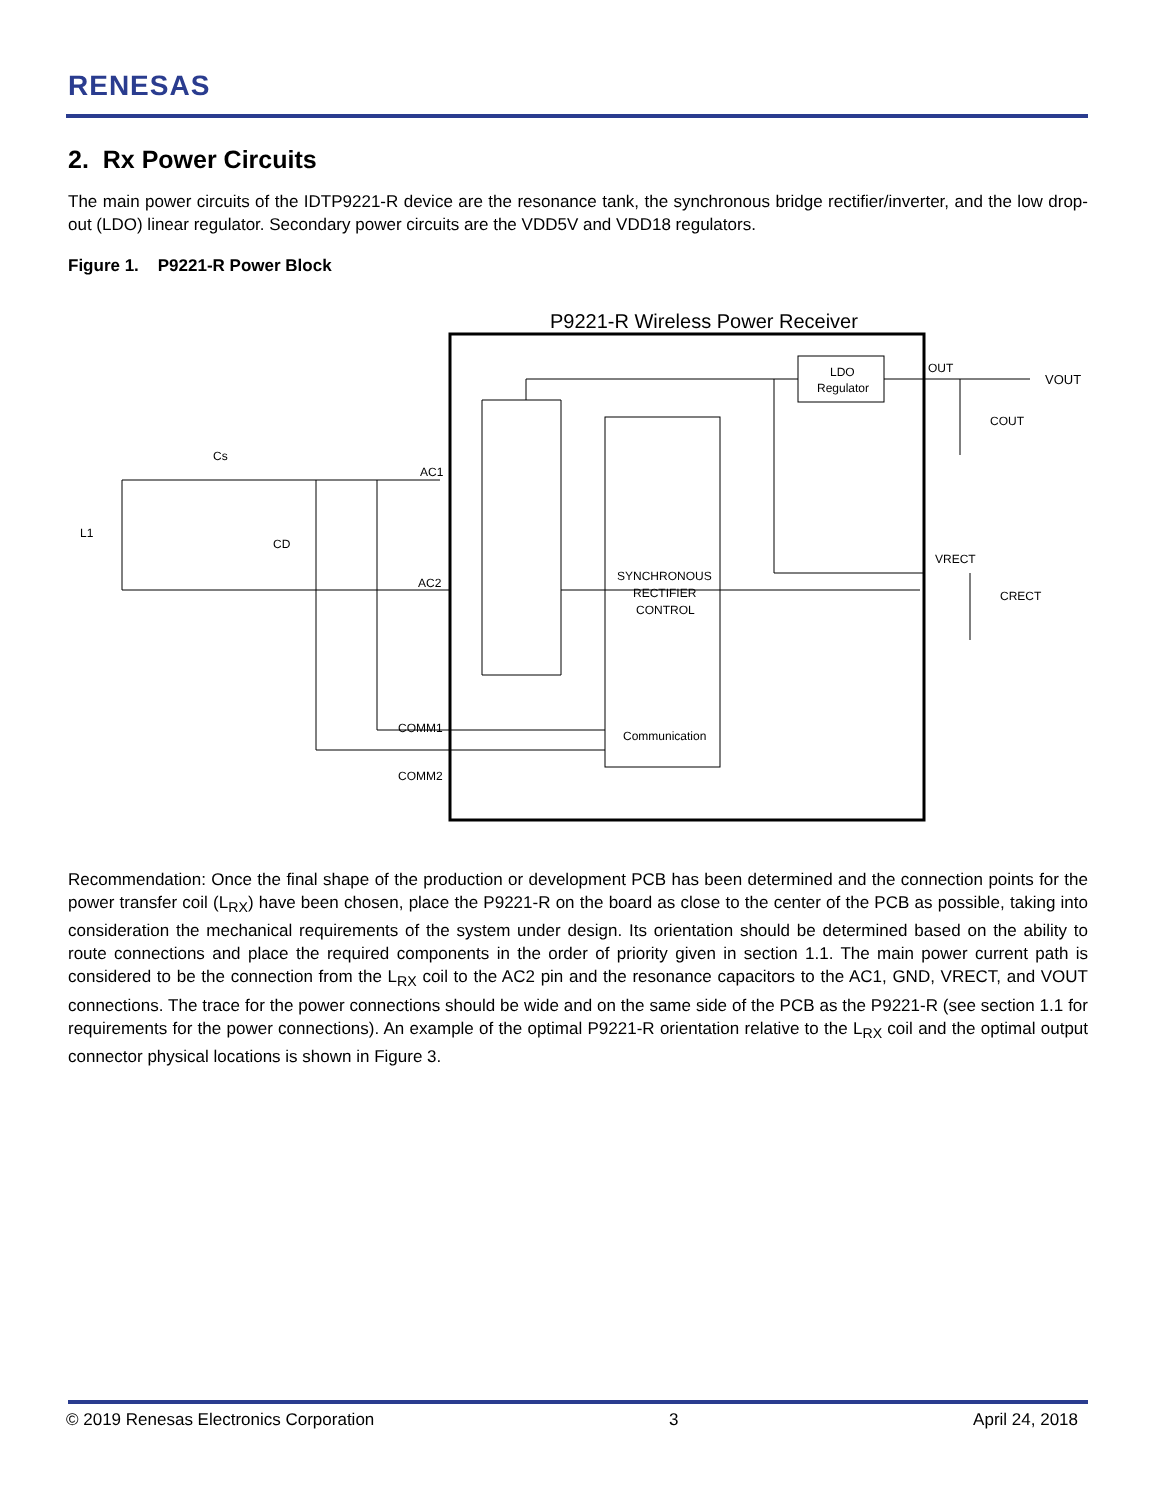RENESAS
2. Rx Power Circuits
The main power circuits of the IDTP9221-R device are the resonance tank, the synchronous bridge rectifier/inverter, and the low drop-out (LDO) linear regulator. Secondary power circuits are the VDD5V and VDD18 regulators.
Figure 1. P9221-R Power Block
P9221-R Wireless Power Receiver
LDO
Regulator
SYNCHRONOUS
RECTIFIER
CONTROL
Communication
L1
Cs
CD
AC1
AC2
COMM1
COMM2
OUT
VOUT
VRECT
COUT
CRECT
Recommendation: Once the final shape of the production or development PCB has been determined and the connection points for the power transfer coil (L<sub>RX</sub>) have been chosen, place the P9221-R on the board as close to the center of the PCB as possible, taking into consideration the mechanical requirements of the system under design. Its orientation should be determined based on the ability to route connections and place the required components in the order of priority given in section 1.1. The main power current path is considered to be the connection from the L<sub>RX</sub> coil to the AC2 pin and the resonance capacitors to the AC1, GND, VRECT, and VOUT connections. The trace for the power connections should be wide and on the same side of the PCB as the P9221-R (see section 1.1 for requirements for the power connections). An example of the optimal P9221-R orientation relative to the L<sub>RX</sub> coil and the optimal output connector physical locations is shown in Figure 3.
© 2019 Renesas Electronics Corporation 3 April 24, 2018